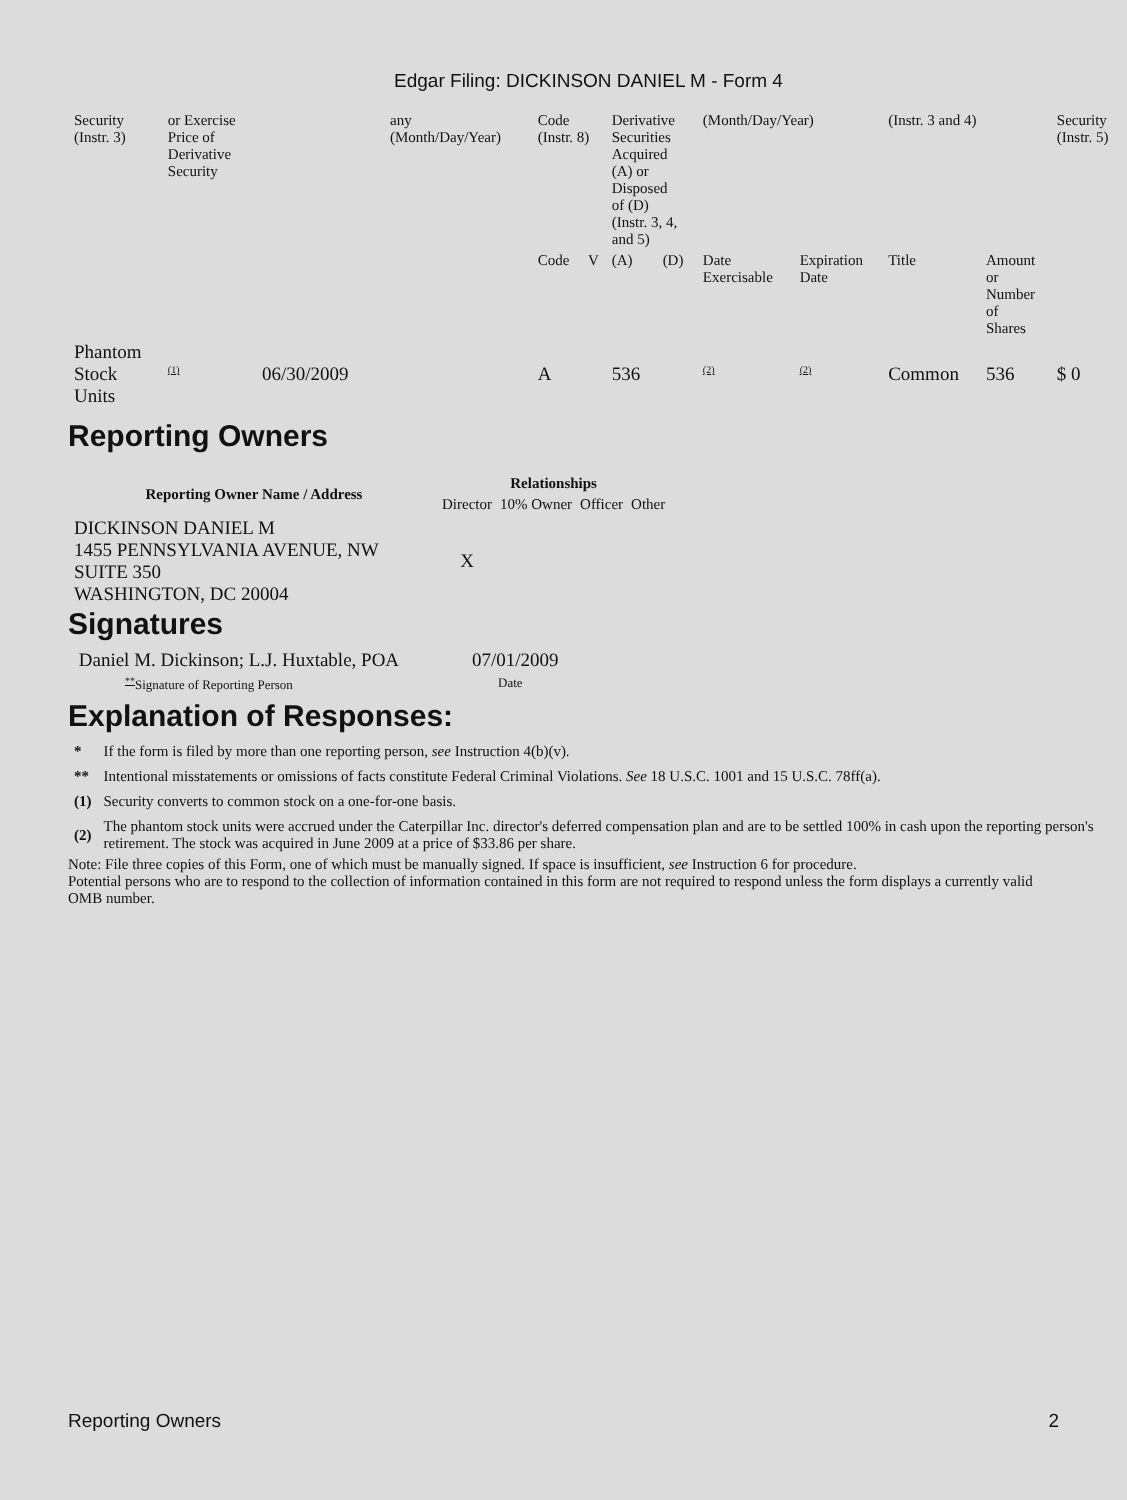Edgar Filing: DICKINSON DANIEL M - Form 4
| Security (Instr. 3) | or Exercise Price of Derivative Security | | any (Month/Day/Year) | Code (Instr. 8) | | Derivative Securities Acquired (A) or Disposed of (D) (Instr. 3, 4, and 5) | | (Month/Day/Year) | | (Instr. 3 and 4) | | Security (Instr. 5) |
| | | | | Code | V | (A) | (D) | Date Exercisable | Expiration Date | Title | Amount or Number of Shares | |
| Phantom Stock Units | <sup>(1)</sup> | 06/30/2009 | | A | | 536 | | <sup>(2)</sup> | <sup>(2)</sup> | Common | 536 | $ 0 |
Reporting Owners
| Reporting Owner Name / Address | Relationships | | | |
| --- | --- | --- | --- | --- |
| | Director | 10% Owner | Officer | Other |
| DICKINSON DANIEL M 1455 PENNSYLVANIA AVENUE, NW SUITE 350 WASHINGTON, DC 20004 | X | | | |
Signatures
| Daniel M. Dickinson; L.J. Huxtable, POA | 07/01/2009 |
| <sup>**</sup> Signature of Reporting Person | Date |
Explanation of Responses:
| * | If the form is filed by more than one reporting person, see Instruction 4(b)(v). |
| ** | Intentional misstatements or omissions of facts constitute Federal Criminal Violations. See 18 U.S.C. 1001 and 15 U.S.C. 78ff(a). |
| (1) | Security converts to common stock on a one-for-one basis. |
| (2) | The phantom stock units were accrued under the Caterpillar Inc. director's deferred compensation plan and are to be settled 100% in cash upon the reporting person's retirement. The stock was acquired in June 2009 at a price of $33.86 per share. |
Note: File three copies of this Form, one of which must be manually signed. If space is insufficient, see Instruction 6 for procedure.
Potential persons who are to respond to the collection of information contained in this form are not required to respond unless the form displays a currently valid OMB number.
Reporting Owners 2